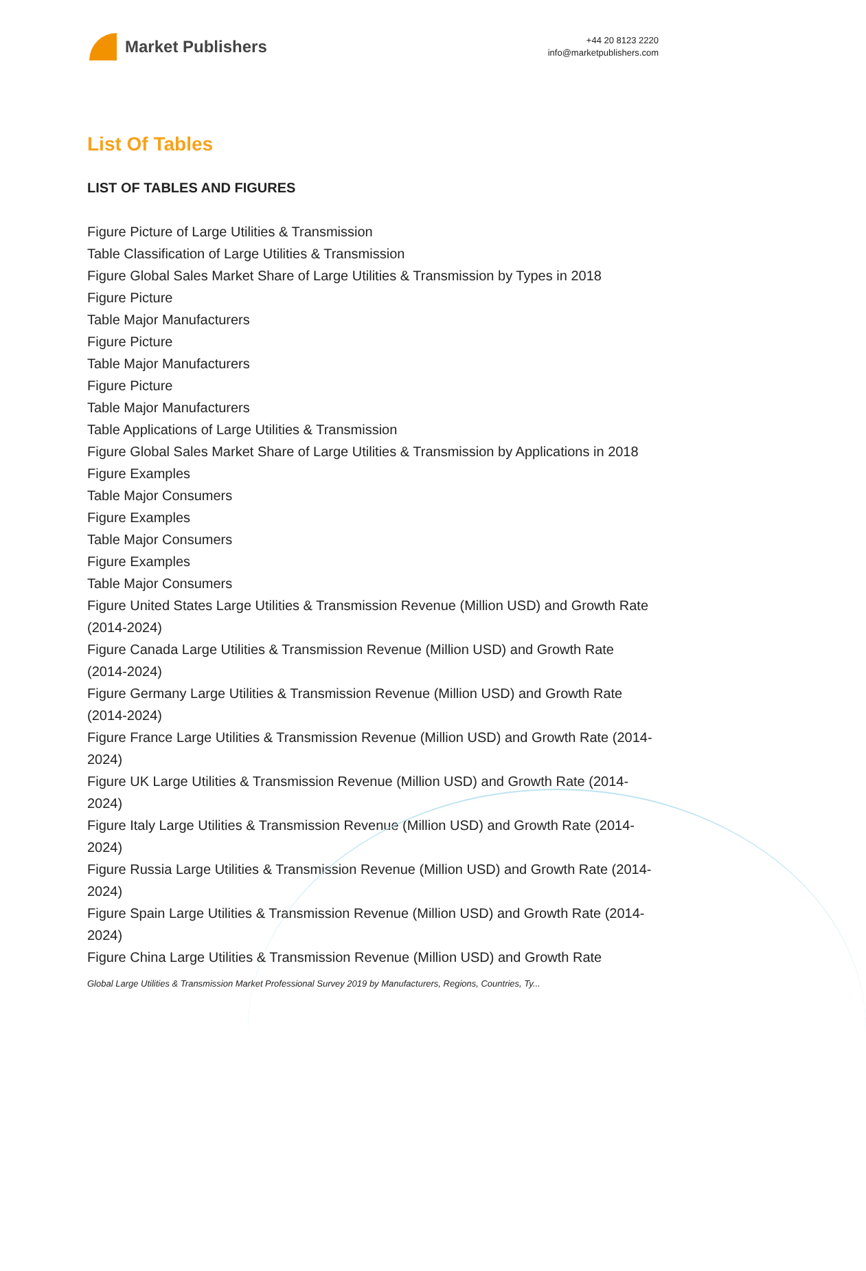Market Publishers
+44 20 8123 2220
info@marketpublishers.com
List Of Tables
LIST OF TABLES AND FIGURES
Figure Picture of Large Utilities & Transmission
Table Classification of Large Utilities & Transmission
Figure Global Sales Market Share of Large Utilities & Transmission by Types in 2018
Figure Picture
Table Major Manufacturers
Figure Picture
Table Major Manufacturers
Figure Picture
Table Major Manufacturers
Table Applications of Large Utilities & Transmission
Figure Global Sales Market Share of Large Utilities & Transmission by Applications in 2018
Figure Examples
Table Major Consumers
Figure Examples
Table Major Consumers
Figure Examples
Table Major Consumers
Figure United States Large Utilities & Transmission Revenue (Million USD) and Growth Rate (2014-2024)
Figure Canada Large Utilities & Transmission Revenue (Million USD) and Growth Rate (2014-2024)
Figure Germany Large Utilities & Transmission Revenue (Million USD) and Growth Rate (2014-2024)
Figure France Large Utilities & Transmission Revenue (Million USD) and Growth Rate (2014-2024)
Figure UK Large Utilities & Transmission Revenue (Million USD) and Growth Rate (2014-2024)
Figure Italy Large Utilities & Transmission Revenue (Million USD) and Growth Rate (2014-2024)
Figure Russia Large Utilities & Transmission Revenue (Million USD) and Growth Rate (2014-2024)
Figure Spain Large Utilities & Transmission Revenue (Million USD) and Growth Rate (2014-2024)
Figure China Large Utilities & Transmission Revenue (Million USD) and Growth Rate
Global Large Utilities & Transmission Market Professional Survey 2019 by Manufacturers, Regions, Countries, Ty...